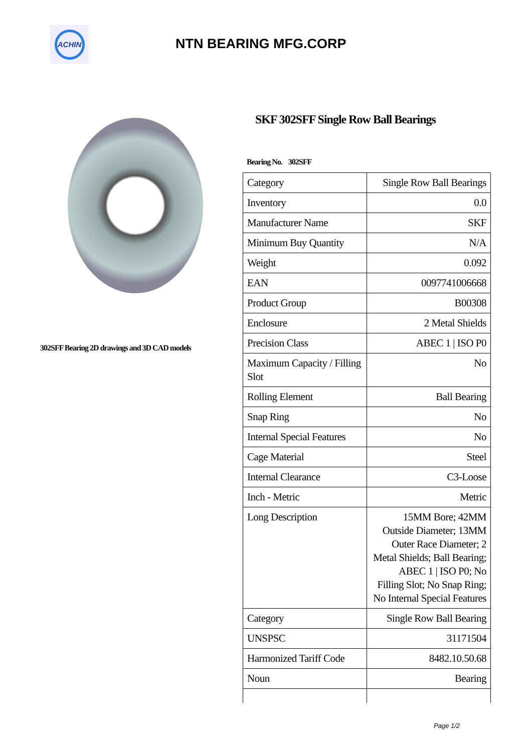ACHIN
NTN BEARING MFG.CORP
302SFF Bearing 2D drawings and 3D CAD models
SKF 302SFF Single Row Ball Bearings
Bearing No. 302SFF
| Category | Single Row Ball Bearings |
| Inventory | 0.0 |
| Manufacturer Name | SKF |
| Minimum Buy Quantity | N/A |
| Weight | 0.092 |
| EAN | 0097741006668 |
| Product Group | B00308 |
| Enclosure | 2 Metal Shields |
| Precision Class | ABEC 1 / ISO P0 |
| Maximum Capacity / Filling Slot | No |
| Rolling Element | Ball Bearing |
| Snap Ring | No |
| Internal Special Features | No |
| Cage Material | Steel |
| Internal Clearance | C3-Loose |
| Inch - Metric | Metric |
| Long Description | 15MM Bore; 42MM Outside Diameter; 13MM Outer Race Diameter; 2 Metal Shields; Ball Bearing; ABEC 1 / ISO P0; No Filling Slot; No Snap Ring; No Internal Special Features |
| Category | Single Row Ball Bearing |
| UNSPSC | 31171504 |
| Harmonized Tariff Code | 8482.10.50.68 |
| Noun | Bearing |
Page 1/2